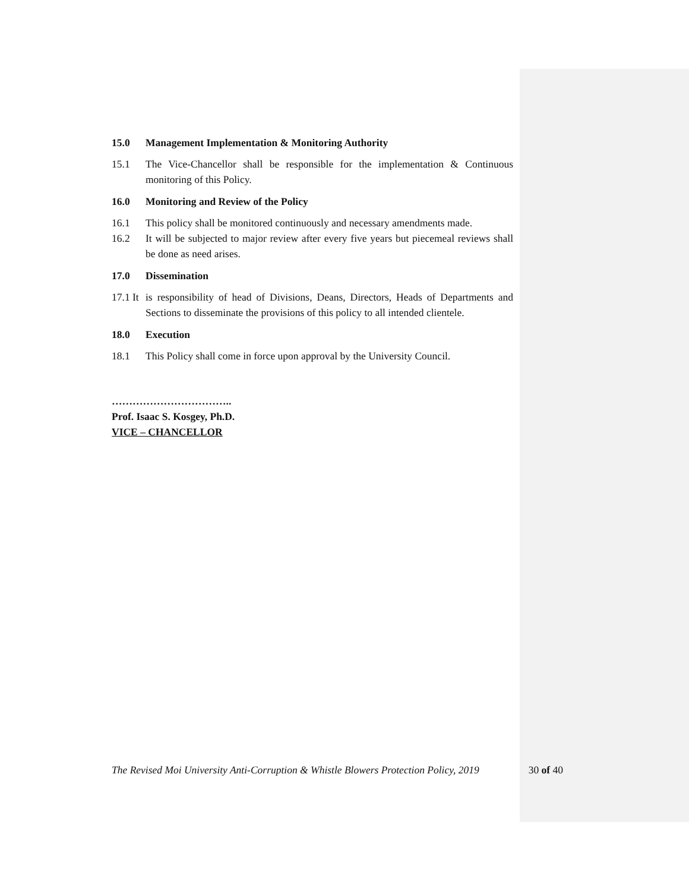15.0 Management Implementation & Monitoring Authority
15.1 The Vice-Chancellor shall be responsible for the implementation & Continuous monitoring of this Policy.
16.0 Monitoring and Review of the Policy
16.1 This policy shall be monitored continuously and necessary amendments made.
16.2 It will be subjected to major review after every five years but piecemeal reviews shall be done as need arises.
17.0 Dissemination
17.1 It is responsibility of head of Divisions, Deans, Directors, Heads of Departments and Sections to disseminate the provisions of this policy to all intended clientele.
18.0 Execution
18.1 This Policy shall come in force upon approval by the University Council.
……………………………..
Prof. Isaac S. Kosgey, Ph.D.
VICE – CHANCELLOR
The Revised Moi University Anti-Corruption & Whistle Blowers Protection Policy, 2019 30 of 40